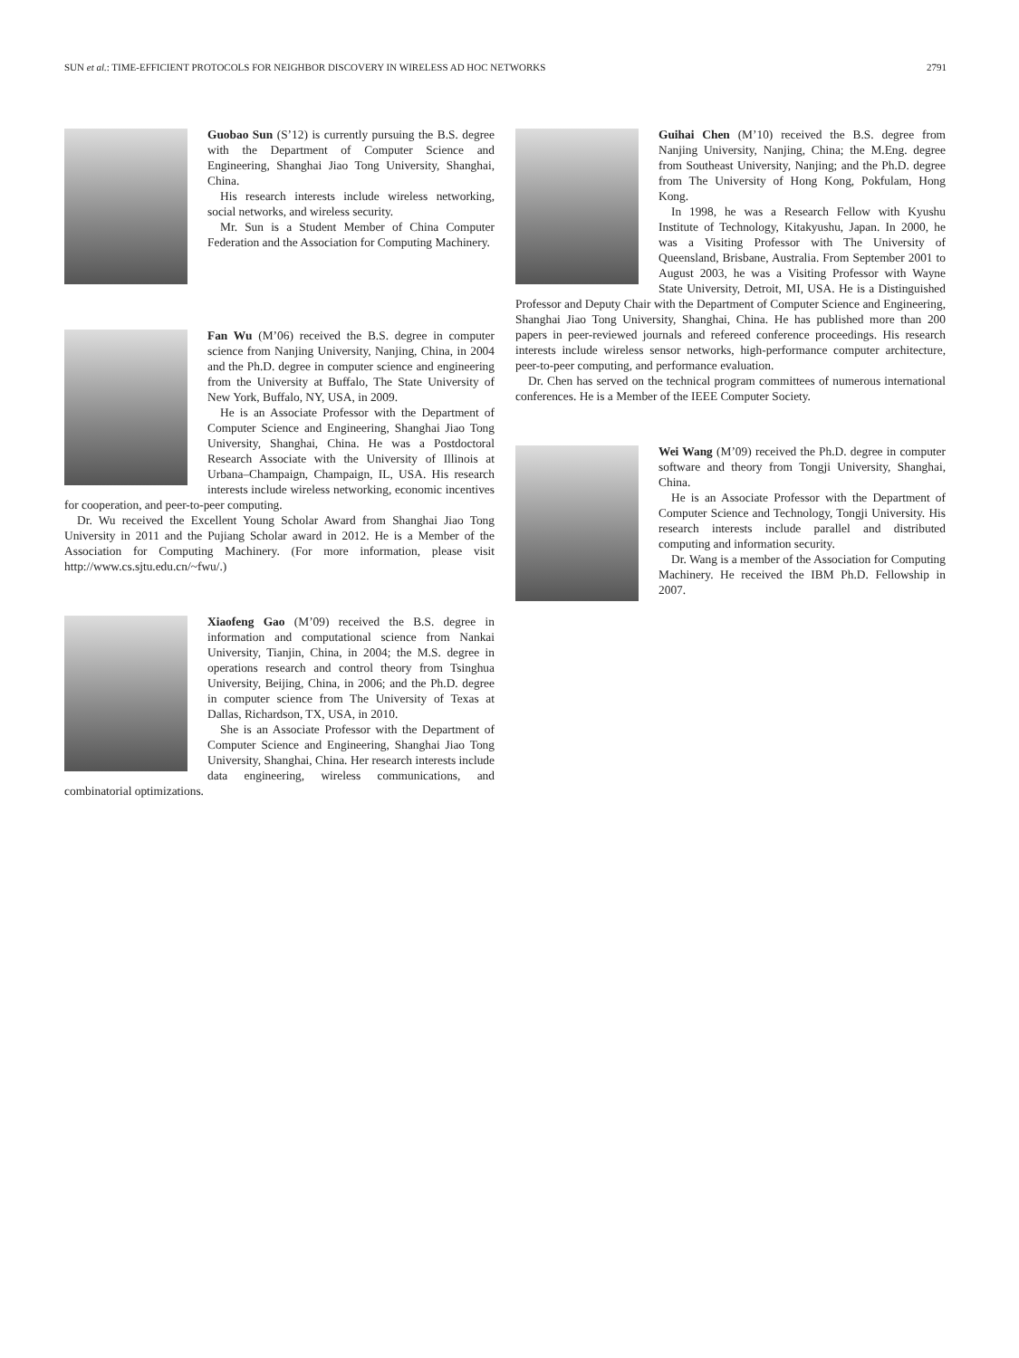SUN et al.: TIME-EFFICIENT PROTOCOLS FOR NEIGHBOR DISCOVERY IN WIRELESS AD HOC NETWORKS 2791
Guobao Sun (S’12) is currently pursuing the B.S. degree with the Department of Computer Science and Engineering, Shanghai Jiao Tong University, Shanghai, China.
His research interests include wireless networking, social networks, and wireless security.
Mr. Sun is a Student Member of China Computer Federation and the Association for Computing Machinery.
Fan Wu (M’06) received the B.S. degree in computer science from Nanjing University, Nanjing, China, in 2004 and the Ph.D. degree in computer science and engineering from the University at Buffalo, The State University of New York, Buffalo, NY, USA, in 2009.
He is an Associate Professor with the Department of Computer Science and Engineering, Shanghai Jiao Tong University, Shanghai, China. He was a Postdoctoral Research Associate with the University of Illinois at Urbana–Champaign, Champaign, IL, USA. His research interests include wireless networking, economic incentives for cooperation, and peer-to-peer computing.
Dr. Wu received the Excellent Young Scholar Award from Shanghai Jiao Tong University in 2011 and the Pujiang Scholar award in 2012. He is a Member of the Association for Computing Machinery. (For more information, please visit http://www.cs.sjtu.edu.cn/~fwu/.)
Xiaofeng Gao (M’09) received the B.S. degree in information and computational science from Nankai University, Tianjin, China, in 2004; the M.S. degree in operations research and control theory from Tsinghua University, Beijing, China, in 2006; and the Ph.D. degree in computer science from The University of Texas at Dallas, Richardson, TX, USA, in 2010.
She is an Associate Professor with the Department of Computer Science and Engineering, Shanghai Jiao Tong University, Shanghai, China. Her research interests include data engineering, wireless communications, and combinatorial optimizations.
Guihai Chen (M’10) received the B.S. degree from Nanjing University, Nanjing, China; the M.Eng. degree from Southeast University, Nanjing; and the Ph.D. degree from The University of Hong Kong, Pokfulam, Hong Kong.
In 1998, he was a Research Fellow with Kyushu Institute of Technology, Kitakyushu, Japan. In 2000, he was a Visiting Professor with The University of Queensland, Brisbane, Australia. From September 2001 to August 2003, he was a Visiting Professor with Wayne State University, Detroit, MI, USA. He is a Distinguished Professor and Deputy Chair with the Department of Computer Science and Engineering, Shanghai Jiao Tong University, Shanghai, China. He has published more than 200 papers in peer-reviewed journals and refereed conference proceedings. His research interests include wireless sensor networks, high-performance computer architecture, peer-to-peer computing, and performance evaluation.
Dr. Chen has served on the technical program committees of numerous international conferences. He is a Member of the IEEE Computer Society.
Wei Wang (M’09) received the Ph.D. degree in computer software and theory from Tongji University, Shanghai, China.
He is an Associate Professor with the Department of Computer Science and Technology, Tongji University. His research interests include parallel and distributed computing and information security.
Dr. Wang is a member of the Association for Computing Machinery. He received the IBM Ph.D. Fellowship in 2007.